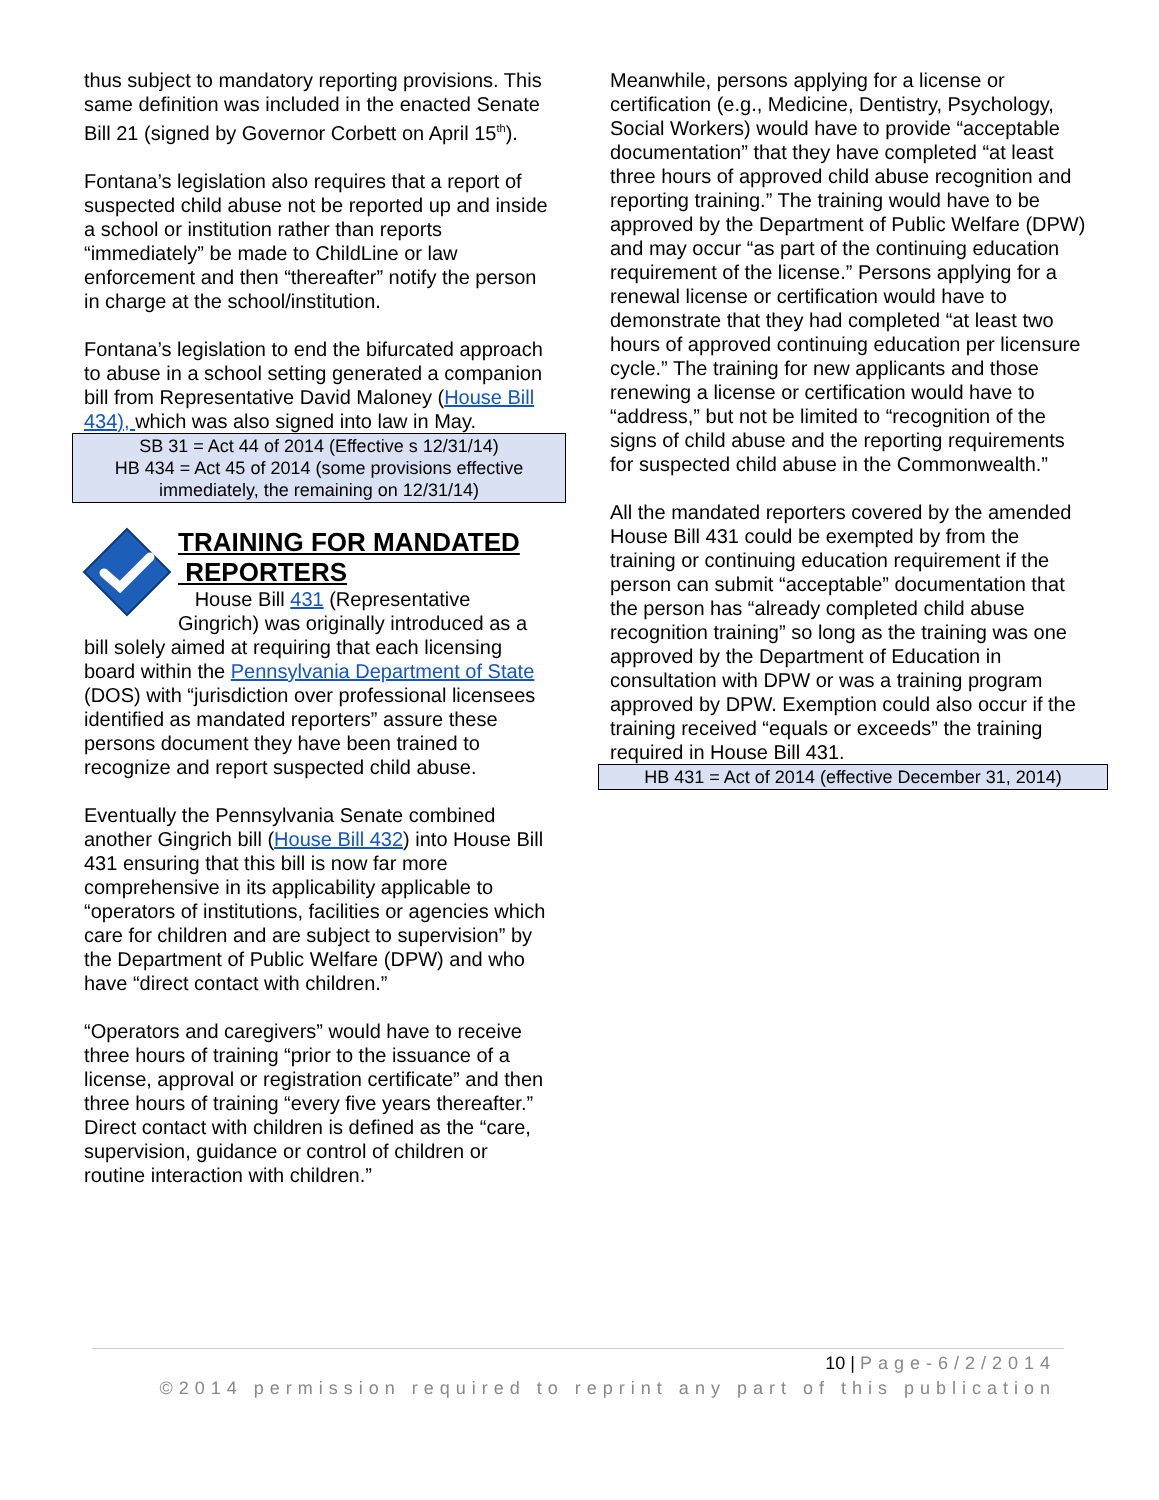thus subject to mandatory reporting provisions. This same definition was included in the enacted Senate Bill 21 (signed by Governor Corbett on April 15<sup>th</sup>).
Fontana’s legislation also requires that a report of suspected child abuse not be reported up and inside a school or institution rather than reports “immediately” be made to ChildLine or law enforcement and then “thereafter” notify the person in charge at the school/institution.
Fontana’s legislation to end the bifurcated approach to abuse in a school setting generated a companion bill from Representative David Maloney (House Bill 434), which was also signed into law in May.
SB 31 = Act 44 of 2014 (Effective s 12/31/14)
HB 434 = Act 45 of 2014 (some provisions effective immediately, the remaining on 12/31/14)
TRAINING FOR MANDATED
REPORTERS
House Bill 431 (Representative Gingrich) was originally introduced as a bill solely aimed at requiring that each licensing board within the Pennsylvania Department of State (DOS) with “jurisdiction over professional licensees identified as mandated reporters” assure these persons document they have been trained to recognize and report suspected child abuse.
Eventually the Pennsylvania Senate combined another Gingrich bill (House Bill 432) into House Bill 431 ensuring that this bill is now far more comprehensive in its applicability applicable to “operators of institutions, facilities or agencies which care for children and are subject to supervision” by the Department of Public Welfare (DPW) and who have “direct contact with children.”
“Operators and caregivers” would have to receive three hours of training “prior to the issuance of a license, approval or registration certificate” and then three hours of training “every five years thereafter.” Direct contact with children is defined as the “care, supervision, guidance or control of children or routine interaction with children.”
Meanwhile, persons applying for a license or certification (e.g., Medicine, Dentistry, Psychology, Social Workers) would have to provide “acceptable documentation” that they have completed “at least three hours of approved child abuse recognition and reporting training.” The training would have to be approved by the Department of Public Welfare (DPW) and may occur “as part of the continuing education requirement of the license.” Persons applying for a renewal license or certification would have to demonstrate that they had completed “at least two hours of approved continuing education per licensure cycle.” The training for new applicants and those renewing a license or certification would have to “address,” but not be limited to “recognition of the signs of child abuse and the reporting requirements for suspected child abuse in the Commonwealth.”
All the mandated reporters covered by the amended House Bill 431 could be exempted by from the training or continuing education requirement if the person can submit “acceptable” documentation that the person has “already completed child abuse recognition training” so long as the training was one approved by the Department of Education in consultation with DPW or was a training program approved by DPW. Exemption could also occur if the training received “equals or exceeds” the training required in House Bill 431.
HB 431 = Act of 2014 (effective December 31, 2014)
10 | Page-6/2/2014
©2014 permission required to reprint any part of this publication